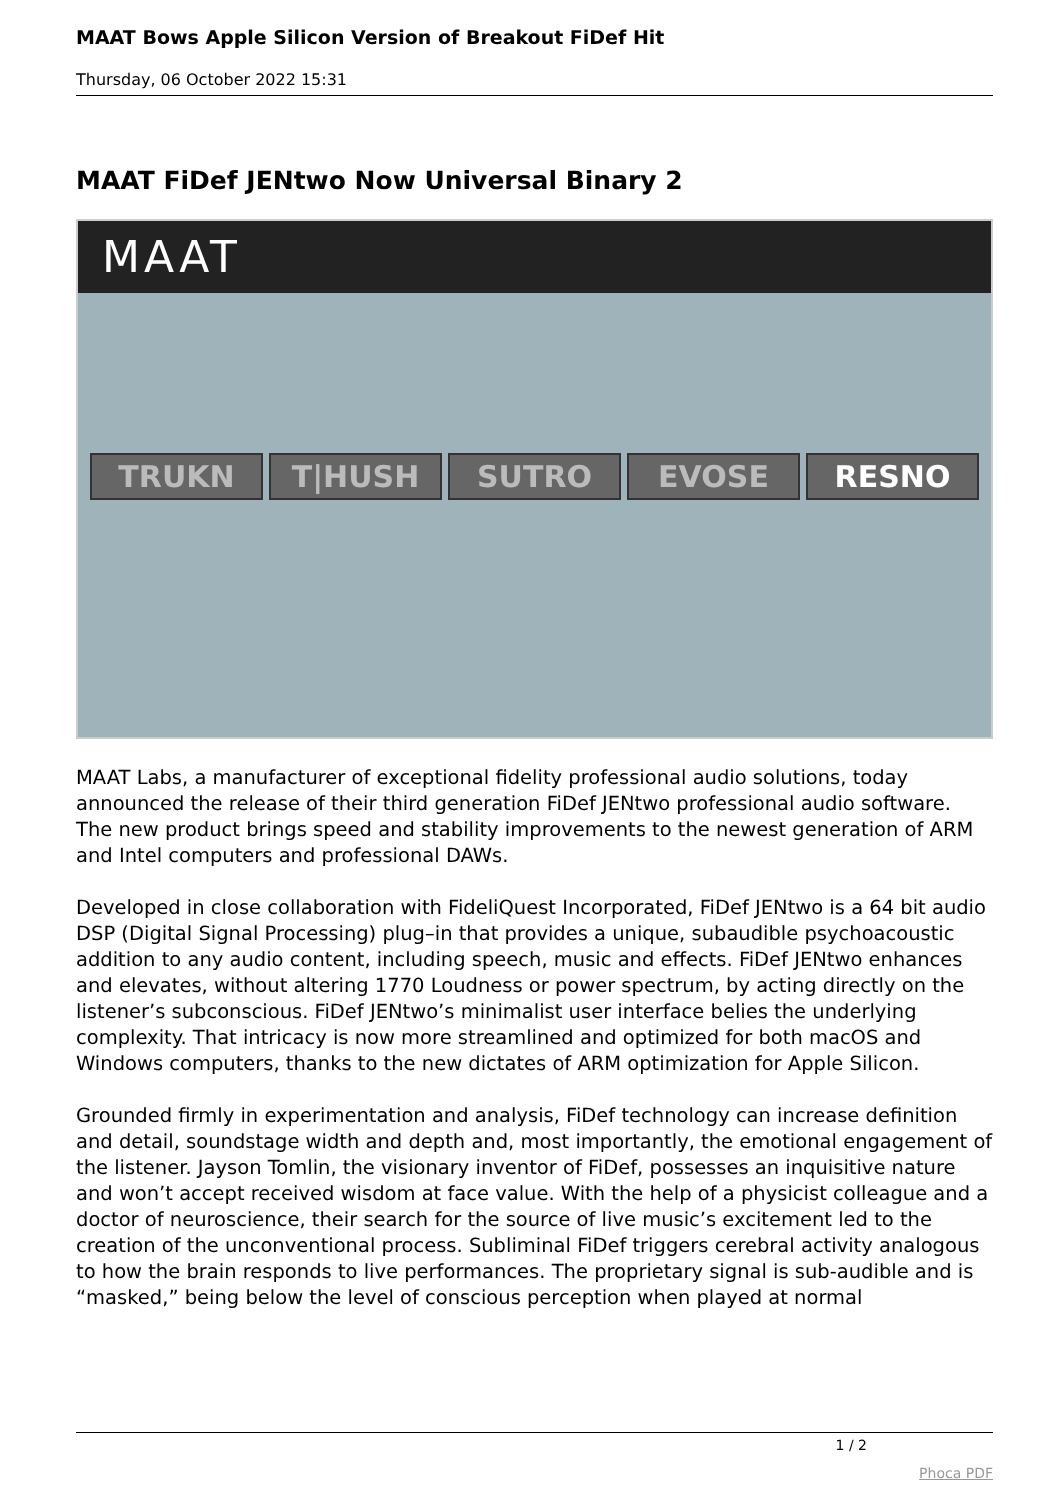MAAT Bows Apple Silicon Version of Breakout FiDef Hit
Thursday, 06 October 2022 15:31
MAAT FiDef JENtwo Now Universal Binary 2
MAAT
TRUKN T|HUSH SUTRO EVOSE RESNO
MAAT Labs, a manufacturer of exceptional fidelity professional audio solutions, today announced the release of their third generation FiDef JENtwo professional audio software. The new product brings speed and stability improvements to the newest generation of ARM and Intel computers and professional DAWs.
Developed in close collaboration with FideliQuest Incorporated, FiDef JENtwo is a 64 bit audio DSP (Digital Signal Processing) plug–in that provides a unique, subaudible psychoacoustic addition to any audio content, including speech, music and effects. FiDef JENtwo enhances and elevates, without altering 1770 Loudness or power spectrum, by acting directly on the listener’s subconscious. FiDef JENtwo’s minimalist user interface belies the underlying complexity. That intricacy is now more streamlined and optimized for both macOS and Windows computers, thanks to the new dictates of ARM optimization for Apple Silicon.
Grounded firmly in experimentation and analysis, FiDef technology can increase definition and detail, soundstage width and depth and, most importantly, the emotional engagement of the listener. Jayson Tomlin, the visionary inventor of FiDef, possesses an inquisitive nature and won’t accept received wisdom at face value. With the help of a physicist colleague and a doctor of neuroscience, their search for the source of live music’s excitement led to the creation of the unconventional process. Subliminal FiDef triggers cerebral activity analogous to how the brain responds to live performances. The proprietary signal is sub-audible and is “masked,” being below the level of conscious perception when played at normal
1 / 2
Phoca PDF